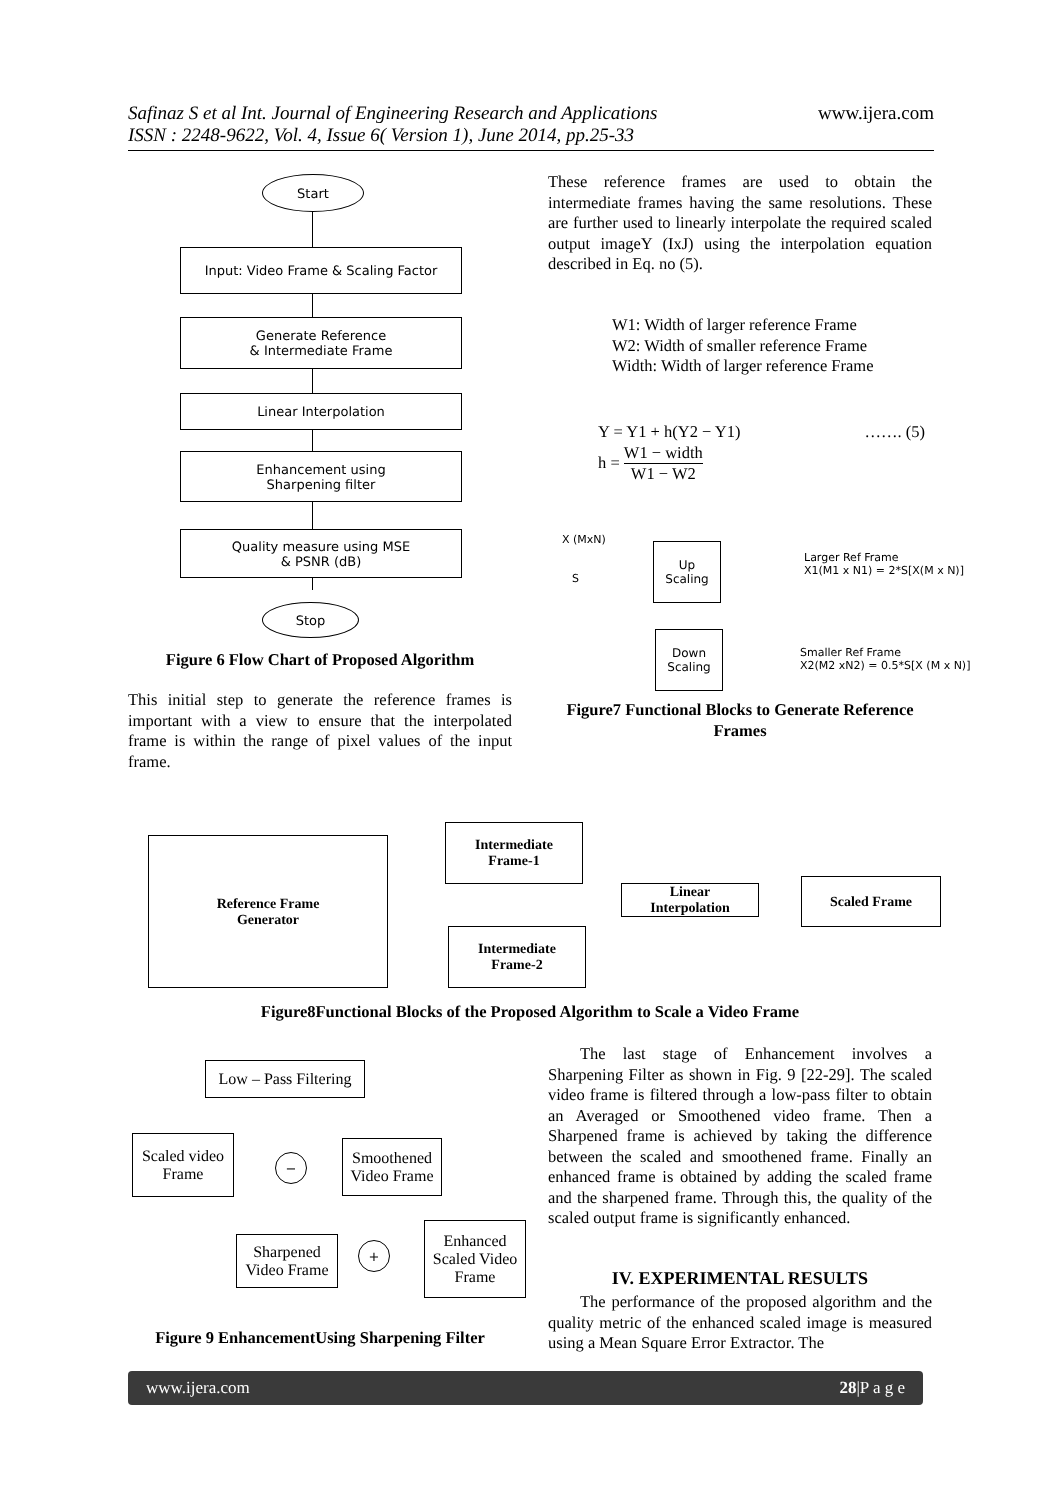Safinaz S et al Int. Journal of Engineering Research and Applications
ISSN : 2248-9622, Vol. 4, Issue 6( Version 1), June 2014, pp.25-33
www.ijera.com
Start
Input: Video Frame & Scaling Factor
Generate Reference
& Intermediate Frame
Linear Interpolation
Enhancement using
Sharpening filter
Quality measure using MSE
& PSNR (dB)
Stop
Figure 6 Flow Chart of Proposed Algorithm
This initial step to generate the reference frames is important with a view to ensure that the interpolated frame is within the range of pixel values of the input frame.
These reference frames are used to obtain the intermediate frames having the same resolutions. These are further used to linearly interpolate the required scaled output imageY (IxJ) using the interpolation equation described in Eq. no (5).
W1: Width of larger reference Frame
W2: Width of smaller reference Frame
Width: Width of larger reference Frame
Y = Y1 + h(Y2 − Y1) ……. (5)
h = W1 − width W1 − W2
X (MxN)
S
Up
Scaling
Down
Scaling
Larger Ref Frame
X1(M1 x N1) = 2*S[X(M x N)]
Smaller Ref Frame
X2(M2 xN2) = 0.5*S[X (M x N)]
Figure7 Functional Blocks to Generate Reference Frames
Reference Frame
Generator
Intermediate
Frame-1
Intermediate
Frame-2
Linear
Interpolation
Scaled Frame
Figure8Functional Blocks of the Proposed Algorithm to Scale a Video Frame
Low – Pass Filtering
Scaled video
Frame
Smoothened
Video Frame
−
Sharpened
Video Frame
+
Enhanced
Scaled Video
Frame
Figure 9 EnhancementUsing Sharpening Filter
The last stage of Enhancement involves a Sharpening Filter as shown in Fig. 9 [22-29]. The scaled video frame is filtered through a low-pass filter to obtain an Averaged or Smoothened video frame. Then a Sharpened frame is achieved by taking the difference between the scaled and smoothened frame. Finally an enhanced frame is obtained by adding the scaled frame and the sharpened frame. Through this, the quality of the scaled output frame is significantly enhanced.
IV. EXPERIMENTAL RESULTS
The performance of the proposed algorithm and the quality metric of the enhanced scaled image is measured using a Mean Square Error Extractor. The
www.ijera.com 28|P a g e